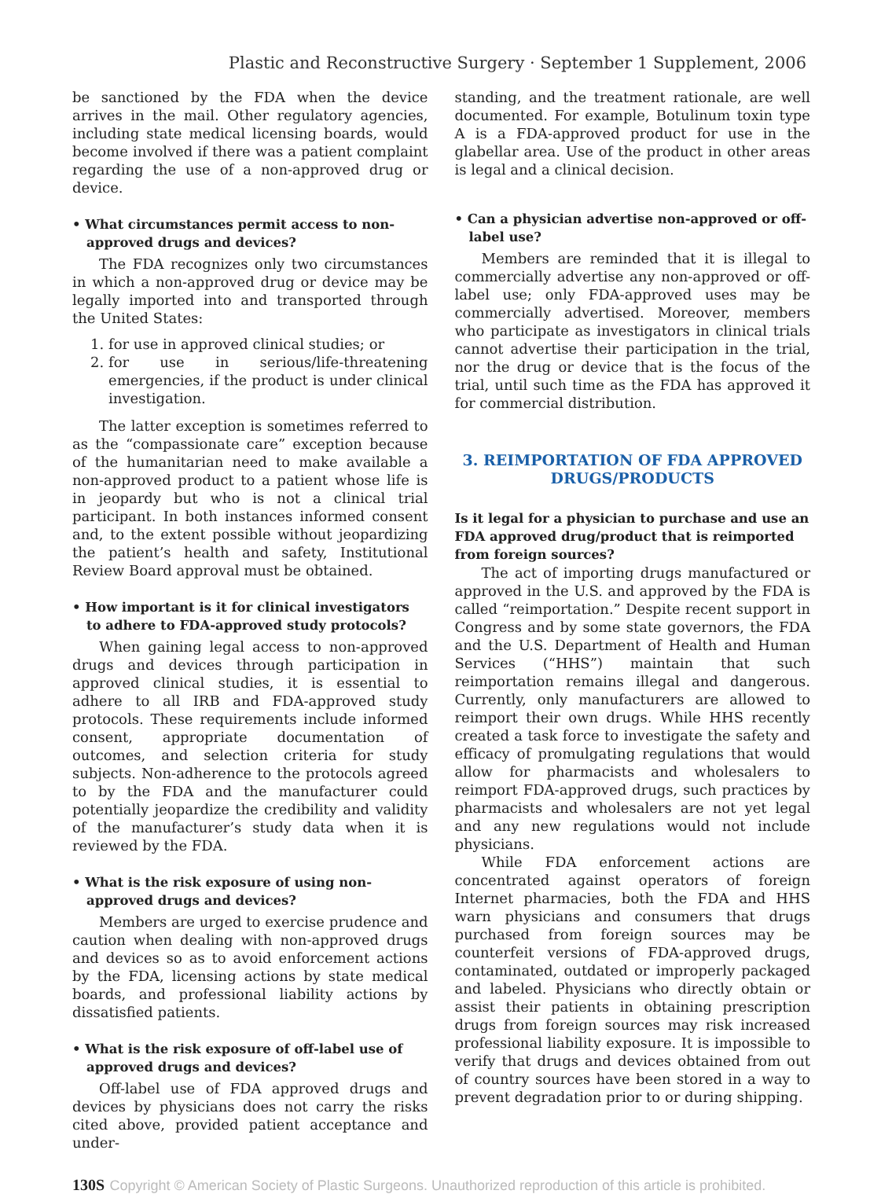Plastic and Reconstructive Surgery · September 1 Supplement, 2006
be sanctioned by the FDA when the device arrives in the mail. Other regulatory agencies, including state medical licensing boards, would become involved if there was a patient complaint regarding the use of a non-approved drug or device.
• What circumstances permit access to non-approved drugs and devices?
The FDA recognizes only two circumstances in which a non-approved drug or device may be legally imported into and transported through the United States:
1. for use in approved clinical studies; or
2. for use in serious/life-threatening emergencies, if the product is under clinical investigation.
The latter exception is sometimes referred to as the “compassionate care” exception because of the humanitarian need to make available a non-approved product to a patient whose life is in jeopardy but who is not a clinical trial participant. In both instances informed consent and, to the extent possible without jeopardizing the patient’s health and safety, Institutional Review Board approval must be obtained.
• How important is it for clinical investigators to adhere to FDA-approved study protocols?
When gaining legal access to non-approved drugs and devices through participation in approved clinical studies, it is essential to adhere to all IRB and FDA-approved study protocols. These requirements include informed consent, appropriate documentation of outcomes, and selection criteria for study subjects. Non-adherence to the protocols agreed to by the FDA and the manufacturer could potentially jeopardize the credibility and validity of the manufacturer’s study data when it is reviewed by the FDA.
• What is the risk exposure of using non-approved drugs and devices?
Members are urged to exercise prudence and caution when dealing with non-approved drugs and devices so as to avoid enforcement actions by the FDA, licensing actions by state medical boards, and professional liability actions by dissatisfied patients.
• What is the risk exposure of off-label use of approved drugs and devices?
Off-label use of FDA approved drugs and devices by physicians does not carry the risks cited above, provided patient acceptance and under-
standing, and the treatment rationale, are well documented. For example, Botulinum toxin type A is a FDA-approved product for use in the glabellar area. Use of the product in other areas is legal and a clinical decision.
• Can a physician advertise non-approved or off-label use?
Members are reminded that it is illegal to commercially advertise any non-approved or off-label use; only FDA-approved uses may be commercially advertised. Moreover, members who participate as investigators in clinical trials cannot advertise their participation in the trial, nor the drug or device that is the focus of the trial, until such time as the FDA has approved it for commercial distribution.
3. REIMPORTATION OF FDA APPROVED DRUGS/PRODUCTS
Is it legal for a physician to purchase and use an FDA approved drug/product that is reimported from foreign sources?
The act of importing drugs manufactured or approved in the U.S. and approved by the FDA is called “reimportation.” Despite recent support in Congress and by some state governors, the FDA and the U.S. Department of Health and Human Services (“HHS”) maintain that such reimportation remains illegal and dangerous. Currently, only manufacturers are allowed to reimport their own drugs. While HHS recently created a task force to investigate the safety and efficacy of promulgating regulations that would allow for pharmacists and wholesalers to reimport FDA-approved drugs, such practices by pharmacists and wholesalers are not yet legal and any new regulations would not include physicians.
While FDA enforcement actions are concentrated against operators of foreign Internet pharmacies, both the FDA and HHS warn physicians and consumers that drugs purchased from foreign sources may be counterfeit versions of FDA-approved drugs, contaminated, outdated or improperly packaged and labeled. Physicians who directly obtain or assist their patients in obtaining prescription drugs from foreign sources may risk increased professional liability exposure. It is impossible to verify that drugs and devices obtained from out of country sources have been stored in a way to prevent degradation prior to or during shipping.
130S Copyright © American Society of Plastic Surgeons. Unauthorized reproduction of this article is prohibited.